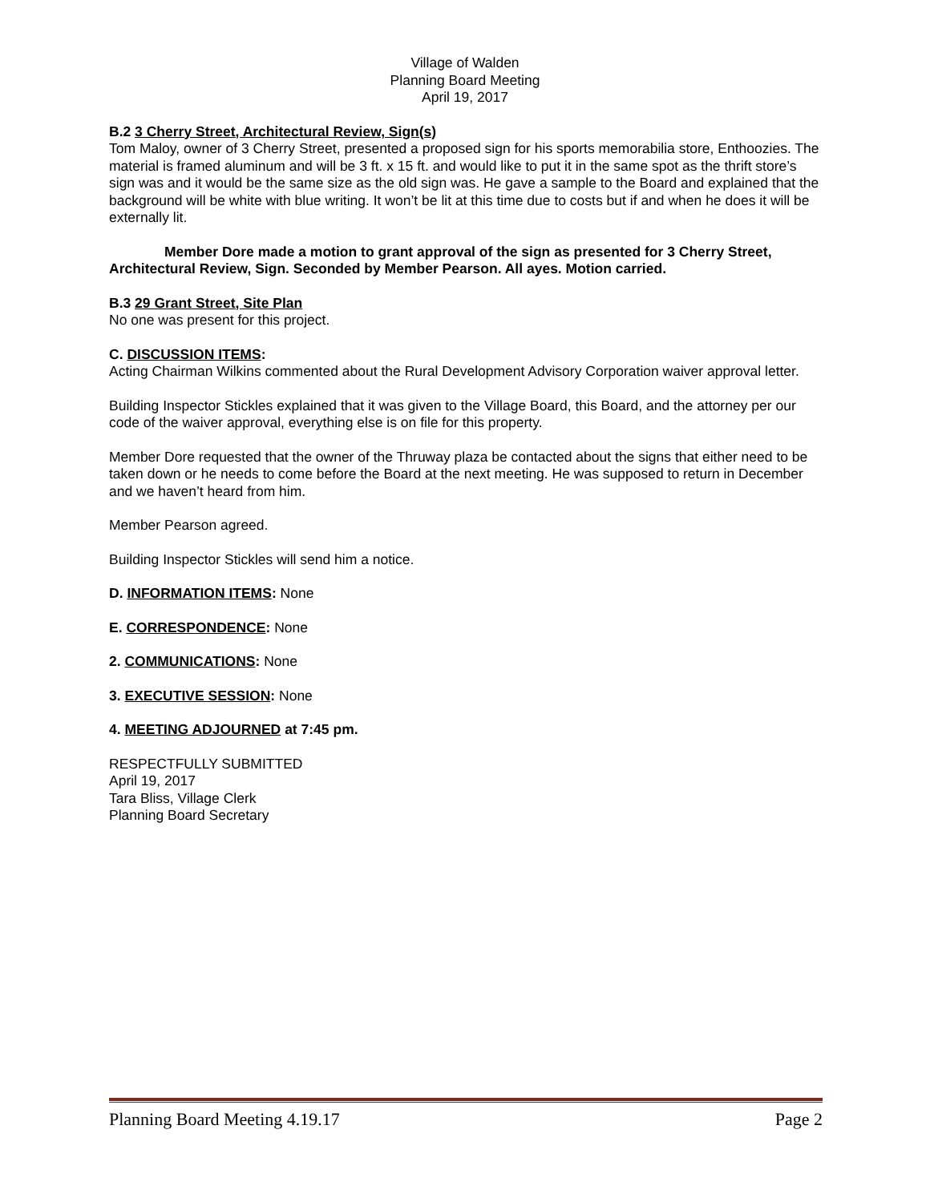Village of Walden
Planning Board Meeting
April 19, 2017
B.2 3 Cherry Street, Architectural Review, Sign(s)
Tom Maloy, owner of 3 Cherry Street, presented a proposed sign for his sports memorabilia store, Enthoozies. The material is framed aluminum and will be 3 ft. x 15 ft. and would like to put it in the same spot as the thrift store’s sign was and it would be the same size as the old sign was. He gave a sample to the Board and explained that the background will be white with blue writing. It won’t be lit at this time due to costs but if and when he does it will be externally lit.
Member Dore made a motion to grant approval of the sign as presented for 3 Cherry Street, Architectural Review, Sign. Seconded by Member Pearson. All ayes. Motion carried.
B.3 29 Grant Street, Site Plan
No one was present for this project.
C. DISCUSSION ITEMS:
Acting Chairman Wilkins commented about the Rural Development Advisory Corporation waiver approval letter.
Building Inspector Stickles explained that it was given to the Village Board, this Board, and the attorney per our code of the waiver approval, everything else is on file for this property.
Member Dore requested that the owner of the Thruway plaza be contacted about the signs that either need to be taken down or he needs to come before the Board at the next meeting. He was supposed to return in December and we haven’t heard from him.
Member Pearson agreed.
Building Inspector Stickles will send him a notice.
D. INFORMATION ITEMS: None
E. CORRESPONDENCE: None
2. COMMUNICATIONS: None
3. EXECUTIVE SESSION: None
4. MEETING ADJOURNED at 7:45 pm.
RESPECTFULLY SUBMITTED
April 19, 2017
Tara Bliss, Village Clerk
Planning Board Secretary
Planning Board Meeting 4.19.17 Page 2